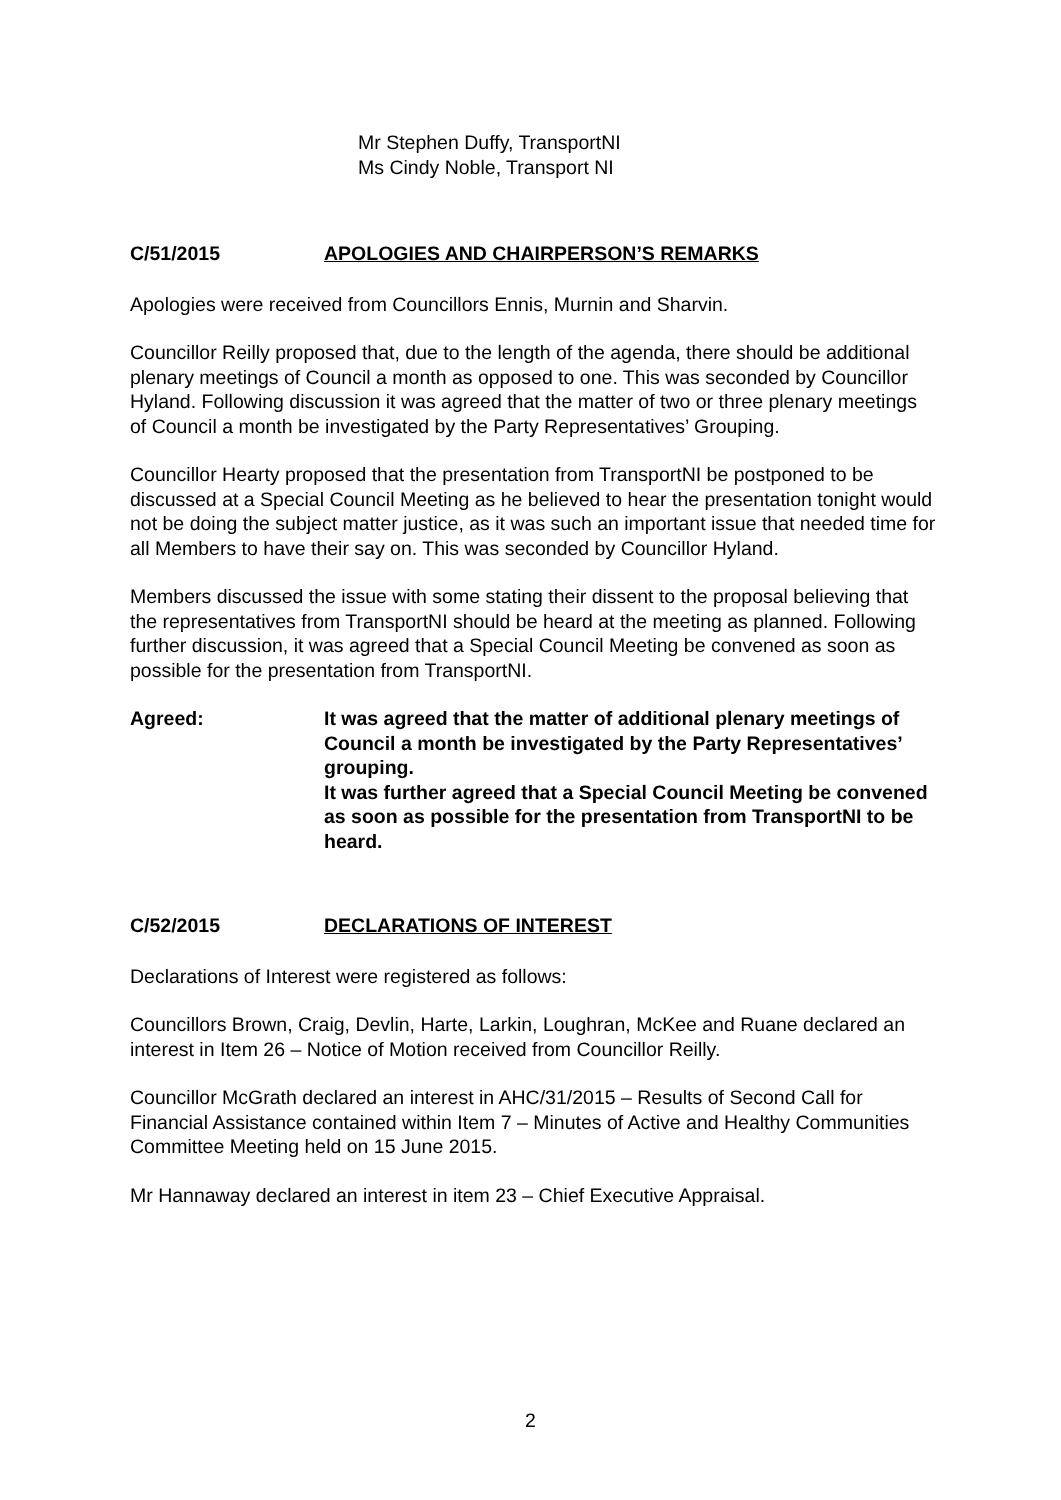Mr Stephen Duffy, TransportNI
Ms Cindy Noble, Transport NI
C/51/2015 APOLOGIES AND CHAIRPERSON’S REMARKS
Apologies were received from Councillors Ennis, Murnin and Sharvin.
Councillor Reilly proposed that, due to the length of the agenda, there should be additional plenary meetings of Council a month as opposed to one. This was seconded by Councillor Hyland. Following discussion it was agreed that the matter of two or three plenary meetings of Council a month be investigated by the Party Representatives’ Grouping.
Councillor Hearty proposed that the presentation from TransportNI be postponed to be discussed at a Special Council Meeting as he believed to hear the presentation tonight would not be doing the subject matter justice, as it was such an important issue that needed time for all Members to have their say on. This was seconded by Councillor Hyland.
Members discussed the issue with some stating their dissent to the proposal believing that the representatives from TransportNI should be heard at the meeting as planned. Following further discussion, it was agreed that a Special Council Meeting be convened as soon as possible for the presentation from TransportNI.
Agreed: It was agreed that the matter of additional plenary meetings of Council a month be investigated by the Party Representatives’ grouping.
It was further agreed that a Special Council Meeting be convened as soon as possible for the presentation from TransportNI to be heard.
C/52/2015 DECLARATIONS OF INTEREST
Declarations of Interest were registered as follows:
Councillors Brown, Craig, Devlin, Harte, Larkin, Loughran, McKee and Ruane declared an interest in Item 26 – Notice of Motion received from Councillor Reilly.
Councillor McGrath declared an interest in AHC/31/2015 – Results of Second Call for Financial Assistance contained within Item 7 – Minutes of Active and Healthy Communities Committee Meeting held on 15 June 2015.
Mr Hannaway declared an interest in item 23 – Chief Executive Appraisal.
2